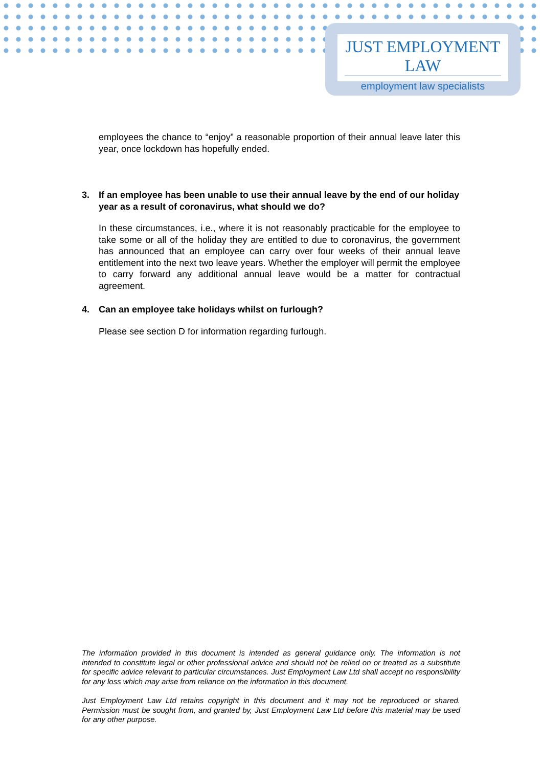JUST EMPLOYMENT LAW
employment law specialists
employees the chance to “enjoy” a reasonable proportion of their annual leave later this year, once lockdown has hopefully ended.
3. If an employee has been unable to use their annual leave by the end of our holiday year as a result of coronavirus, what should we do?
In these circumstances, i.e., where it is not reasonably practicable for the employee to take some or all of the holiday they are entitled to due to coronavirus, the government has announced that an employee can carry over four weeks of their annual leave entitlement into the next two leave years. Whether the employer will permit the employee to carry forward any additional annual leave would be a matter for contractual agreement.
4. Can an employee take holidays whilst on furlough?
Please see section D for information regarding furlough.
The information provided in this document is intended as general guidance only. The information is not intended to constitute legal or other professional advice and should not be relied on or treated as a substitute for specific advice relevant to particular circumstances. Just Employment Law Ltd shall accept no responsibility for any loss which may arise from reliance on the information in this document.
Just Employment Law Ltd retains copyright in this document and it may not be reproduced or shared. Permission must be sought from, and granted by, Just Employment Law Ltd before this material may be used for any other purpose.